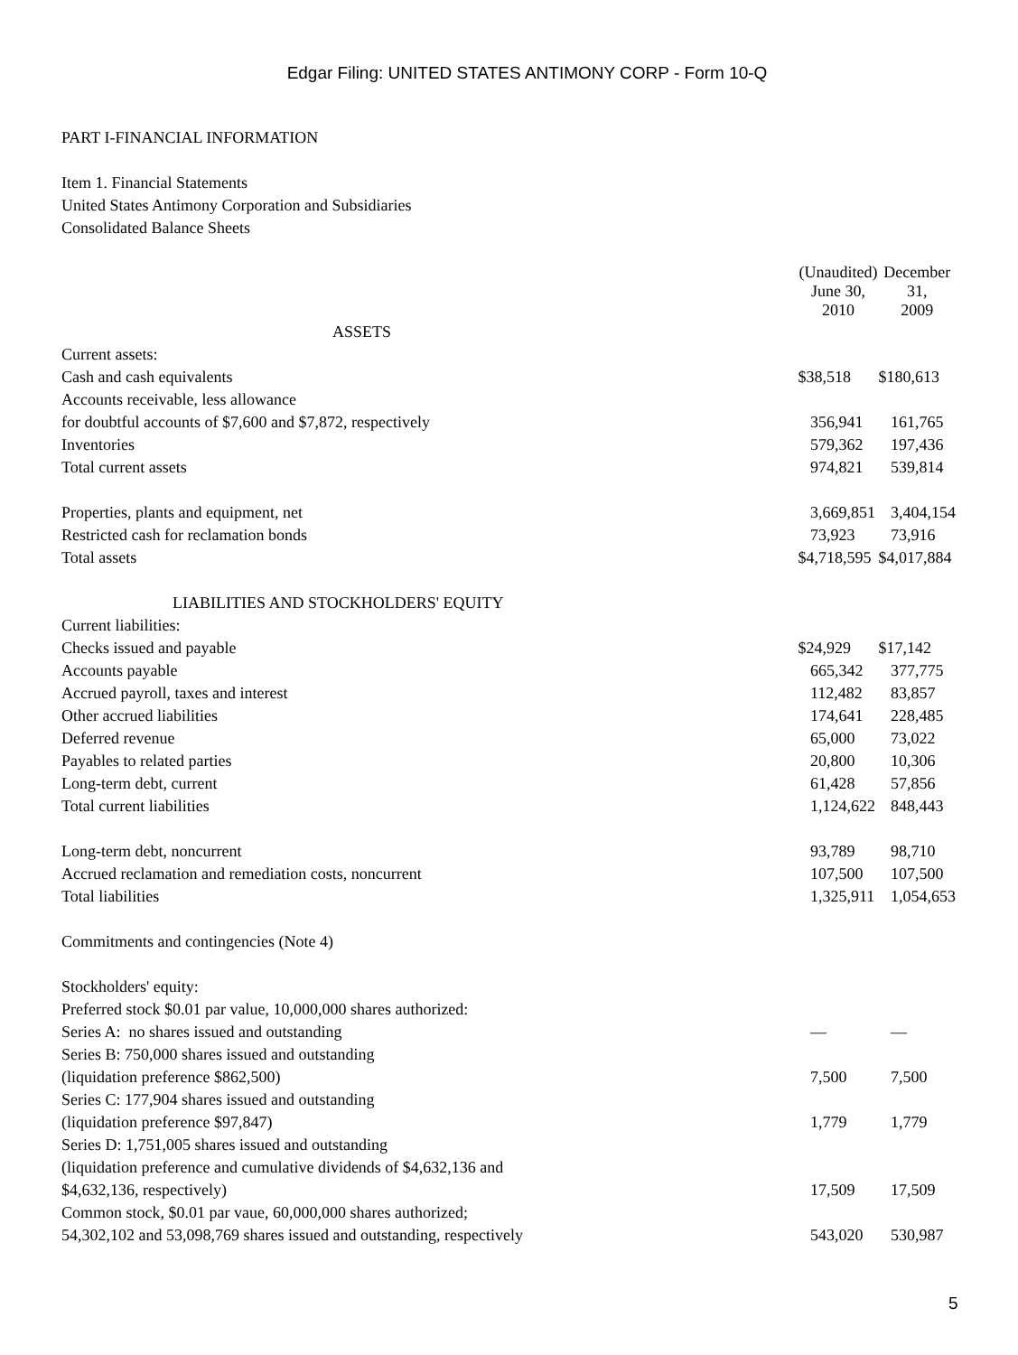Edgar Filing: UNITED STATES ANTIMONY CORP - Form 10-Q
PART I-FINANCIAL INFORMATION
Item 1. Financial Statements
United States Antimony Corporation and Subsidiaries
Consolidated Balance Sheets
| | (Unaudited) June 30, 2010 | December 31, 2009 |
| ASSETS | | |
| Current assets: | | |
| Cash and cash equivalents | $38,518 | $180,613 |
| Accounts receivable, less allowance | | |
| for doubtful accounts of $7,600 and $7,872, respectively | 356,941 | 161,765 |
| Inventories | 579,362 | 197,436 |
| Total current assets | 974,821 | 539,814 |
| Properties, plants and equipment, net | 3,669,851 | 3,404,154 |
| Restricted cash for reclamation bonds | 73,923 | 73,916 |
| Total assets | $4,718,595 | $4,017,884 |
| LIABILITIES AND STOCKHOLDERS' EQUITY | | |
| Current liabilities: | | |
| Checks issued and payable | $24,929 | $17,142 |
| Accounts payable | 665,342 | 377,775 |
| Accrued payroll, taxes and interest | 112,482 | 83,857 |
| Other accrued liabilities | 174,641 | 228,485 |
| Deferred revenue | 65,000 | 73,022 |
| Payables to related parties | 20,800 | 10,306 |
| Long-term debt, current | 61,428 | 57,856 |
| Total current liabilities | 1,124,622 | 848,443 |
| Long-term debt, noncurrent | 93,789 | 98,710 |
| Accrued reclamation and remediation costs, noncurrent | 107,500 | 107,500 |
| Total liabilities | 1,325,911 | 1,054,653 |
| Commitments and contingencies (Note 4) | | |
| Stockholders' equity: | | |
| Preferred stock $0.01 par value, 10,000,000 shares authorized: | | |
| Series A: no shares issued and outstanding | — | — |
| Series B: 750,000 shares issued and outstanding | | |
| (liquidation preference $862,500) | 7,500 | 7,500 |
| Series C: 177,904 shares issued and outstanding | | |
| (liquidation preference $97,847) | 1,779 | 1,779 |
| Series D: 1,751,005 shares issued and outstanding | | |
| (liquidation preference and cumulative dividends of $4,632,136 and | | |
| $4,632,136, respectively) | 17,509 | 17,509 |
| Common stock, $0.01 par vaue, 60,000,000 shares authorized; | | |
| 54,302,102 and 53,098,769 shares issued and outstanding, respectively | 543,020 | 530,987 |
5